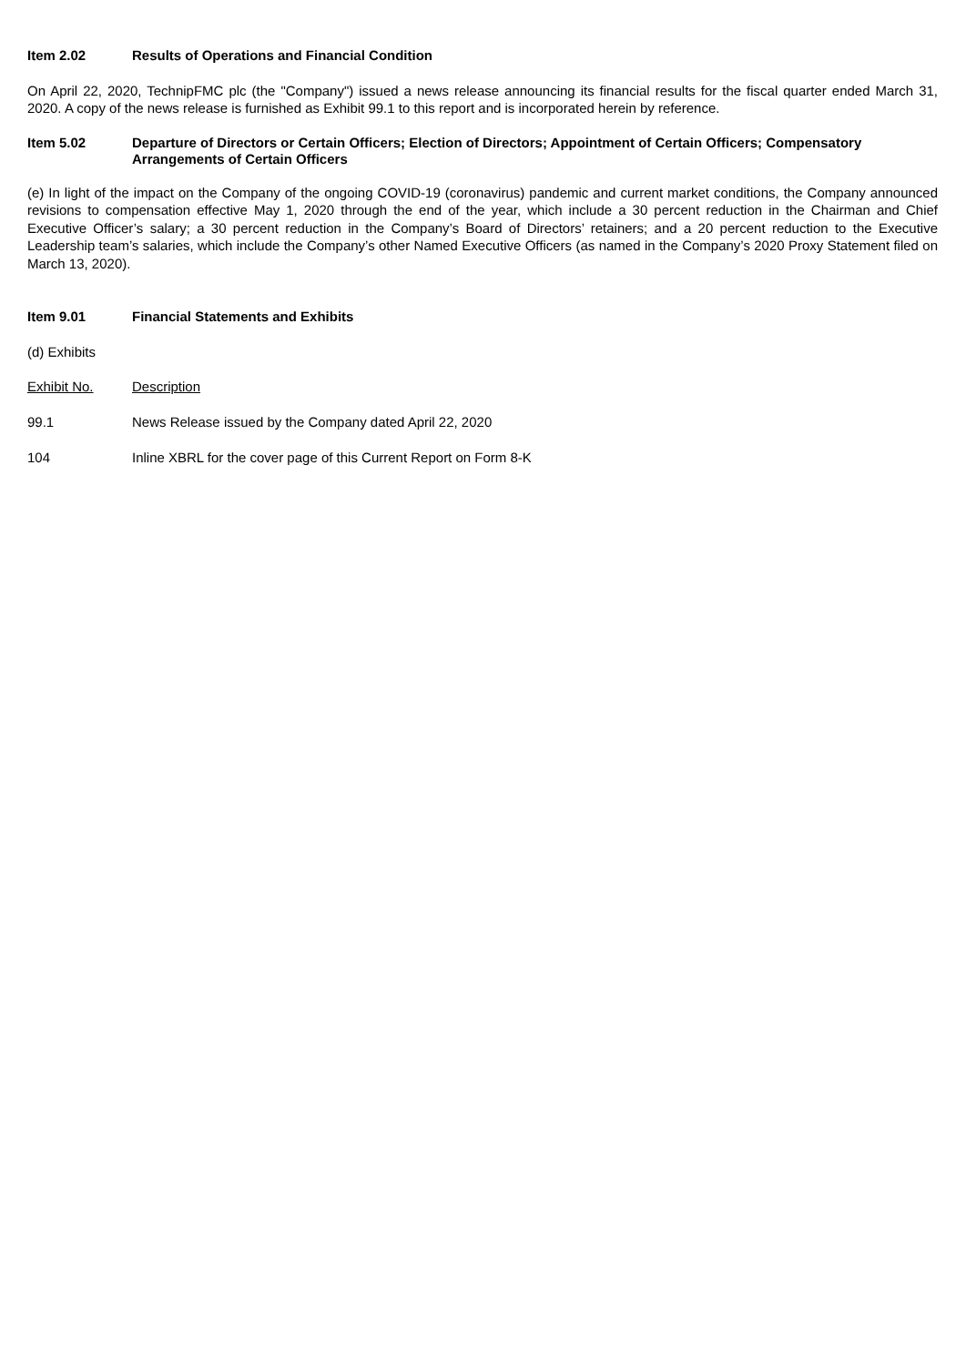Item 2.02 Results of Operations and Financial Condition
On April 22, 2020, TechnipFMC plc (the "Company") issued a news release announcing its financial results for the fiscal quarter ended March 31, 2020. A copy of the news release is furnished as Exhibit 99.1 to this report and is incorporated herein by reference.
Item 5.02 Departure of Directors or Certain Officers; Election of Directors; Appointment of Certain Officers; Compensatory Arrangements of Certain Officers
(e) In light of the impact on the Company of the ongoing COVID-19 (coronavirus) pandemic and current market conditions, the Company announced revisions to compensation effective May 1, 2020 through the end of the year, which include a 30 percent reduction in the Chairman and Chief Executive Officer’s salary; a 30 percent reduction in the Company’s Board of Directors’ retainers; and a 20 percent reduction to the Executive Leadership team’s salaries, which include the Company’s other Named Executive Officers (as named in the Company’s 2020 Proxy Statement filed on March 13, 2020).
Item 9.01 Financial Statements and Exhibits
(d) Exhibits
| Exhibit No. | Description |
| 99.1 | News Release issued by the Company dated April 22, 2020 |
| 104 | Inline XBRL for the cover page of this Current Report on Form 8-K |